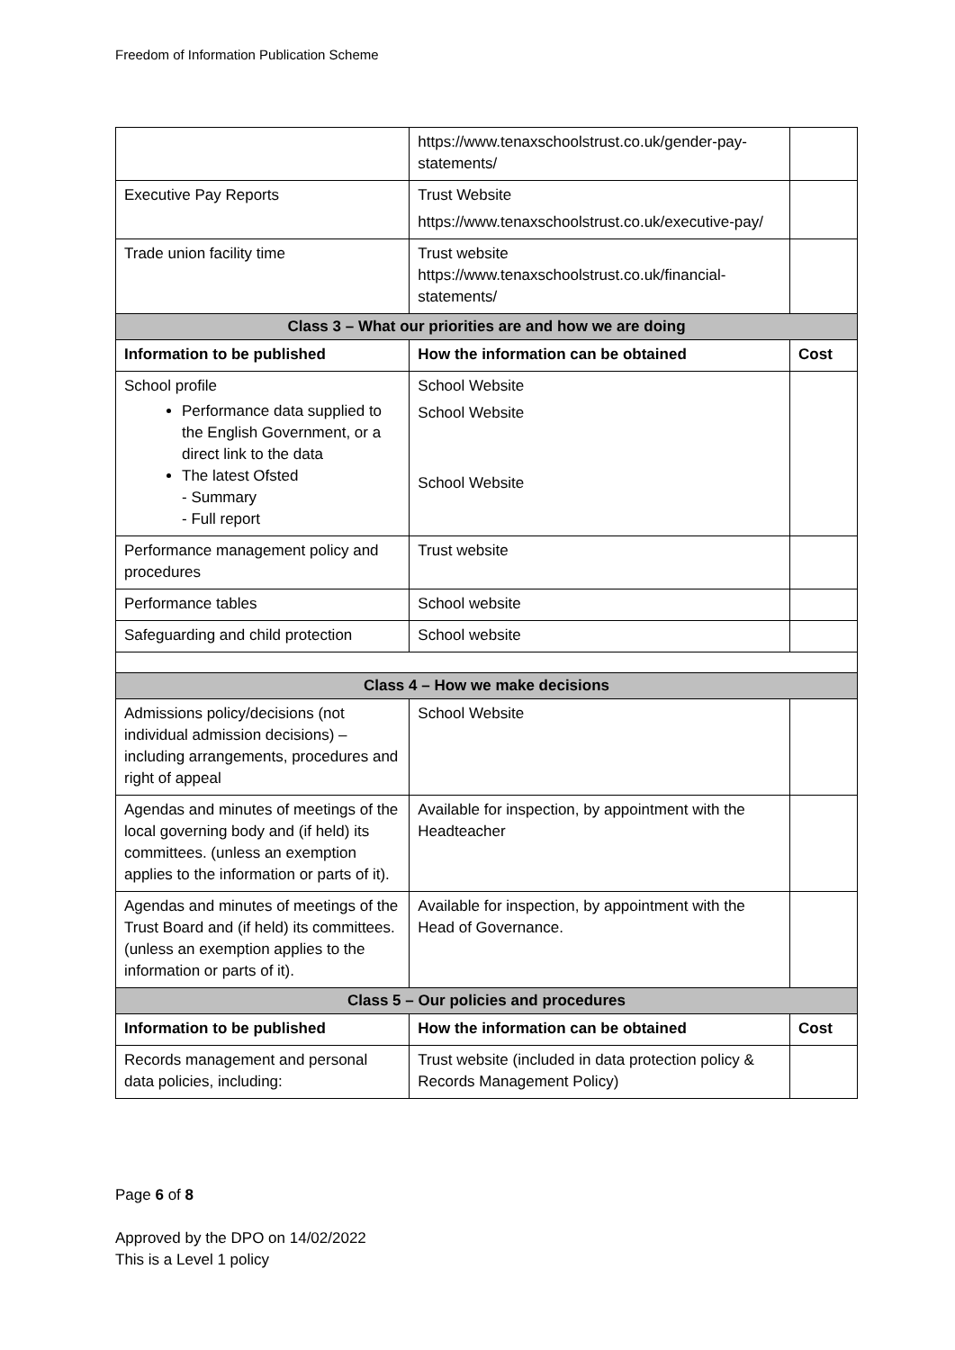Freedom of Information Publication Scheme
| | https://www.tenaxschoolstrust.co.uk/gender-pay-statements/ | |
| Executive Pay Reports | Trust Website https://www.tenaxschoolstrust.co.uk/executive-pay/ | |
| Trade union facility time | Trust website https://www.tenaxschoolstrust.co.uk/financial-statements/ | |
| Class 3 – What our priorities are and how we are doing | | |
| Information to be published | How the information can be obtained | Cost |
| School profile Performance data supplied to the English Government, or a direct link to the data The latest Ofsted - Summary - Full report | School Website School Website School Website | |
| Performance management policy and procedures | Trust website | |
| Performance tables | School website | |
| Safeguarding and child protection | School website | |
| Class 4 – How we make decisions | | |
| Admissions policy/decisions (not individual admission decisions) – including arrangements, procedures and right of appeal | School Website | |
| Agendas and minutes of meetings of the local governing body and (if held) its committees. (unless an exemption applies to the information or parts of it). | Available for inspection, by appointment with the Headteacher | |
| Agendas and minutes of meetings of the Trust Board and (if held) its committees. (unless an exemption applies to the information or parts of it). | Available for inspection, by appointment with the Head of Governance. | |
| Class 5 – Our policies and procedures | | |
| Information to be published | How the information can be obtained | Cost |
| Records management and personal data policies, including: | Trust website (included in data protection policy & Records Management Policy) | |
Page 6 of 8
Approved by the DPO on 14/02/2022
This is a Level 1 policy